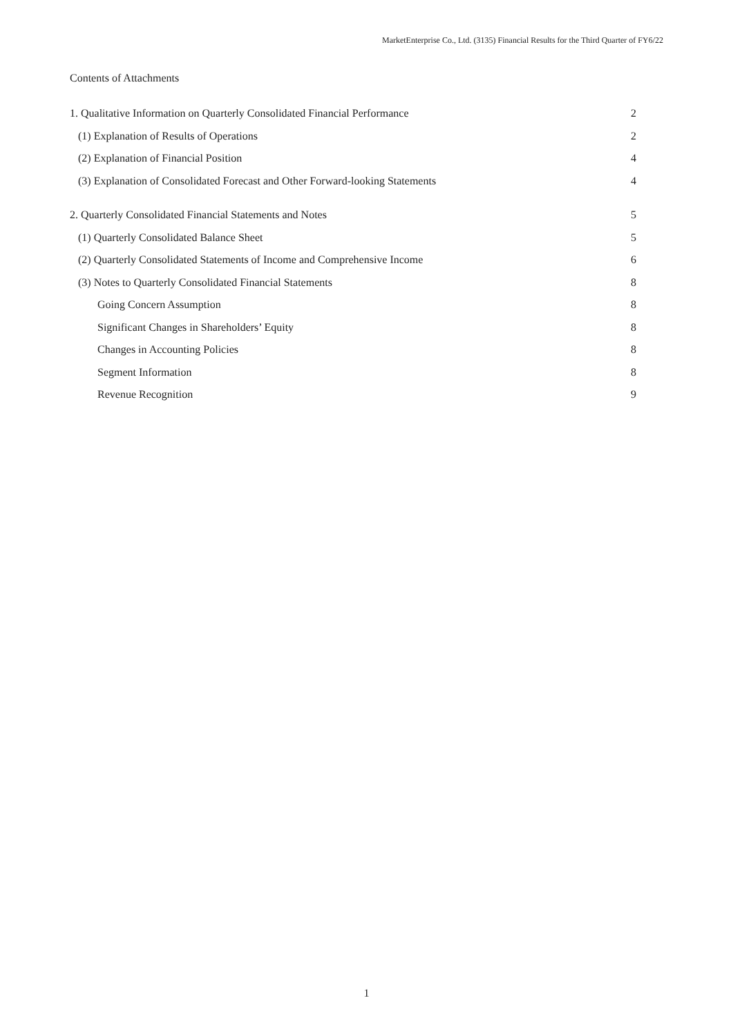MarketEnterprise Co., Ltd. (3135) Financial Results for the Third Quarter of FY6/22
Contents of Attachments
1. Qualitative Information on Quarterly Consolidated Financial Performance 2
(1) Explanation of Results of Operations 2
(2) Explanation of Financial Position 4
(3) Explanation of Consolidated Forecast and Other Forward-looking Statements 4
2. Quarterly Consolidated Financial Statements and Notes 5
(1) Quarterly Consolidated Balance Sheet 5
(2) Quarterly Consolidated Statements of Income and Comprehensive Income 6
(3) Notes to Quarterly Consolidated Financial Statements 8
Going Concern Assumption 8
Significant Changes in Shareholders’ Equity 8
Changes in Accounting Policies 8
Segment Information 8
Revenue Recognition 9
1